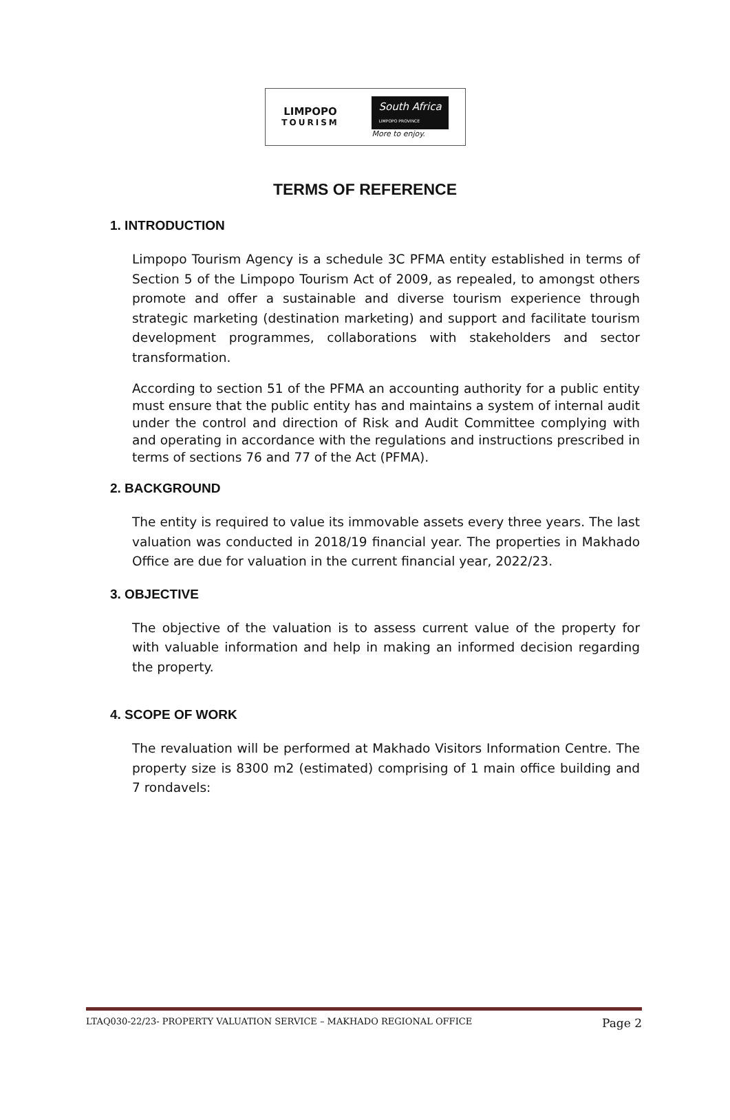LIMPOPO
TOURISM
South Africa
LIMPOPO PROVINCE
More to enjoy.
TERMS OF REFERENCE
1. INTRODUCTION
Limpopo Tourism Agency is a schedule 3C PFMA entity established in terms of Section 5 of the Limpopo Tourism Act of 2009, as repealed, to amongst others promote and offer a sustainable and diverse tourism experience through strategic marketing (destination marketing) and support and facilitate tourism development programmes, collaborations with stakeholders and sector transformation.
According to section 51 of the PFMA an accounting authority for a public entity must ensure that the public entity has and maintains a system of internal audit under the control and direction of Risk and Audit Committee complying with and operating in accordance with the regulations and instructions prescribed in terms of sections 76 and 77 of the Act (PFMA).
2. BACKGROUND
The entity is required to value its immovable assets every three years. The last valuation was conducted in 2018/19 financial year. The properties in Makhado Office are due for valuation in the current financial year, 2022/23.
3. OBJECTIVE
The objective of the valuation is to assess current value of the property for with valuable information and help in making an informed decision regarding the property.
4. SCOPE OF WORK
The revaluation will be performed at Makhado Visitors Information Centre. The property size is 8300 m2 (estimated) comprising of 1 main office building and 7 rondavels:
LTAQ030-22/23- PROPERTY VALUATION SERVICE – MAKHADO REGIONAL OFFICE Page 2